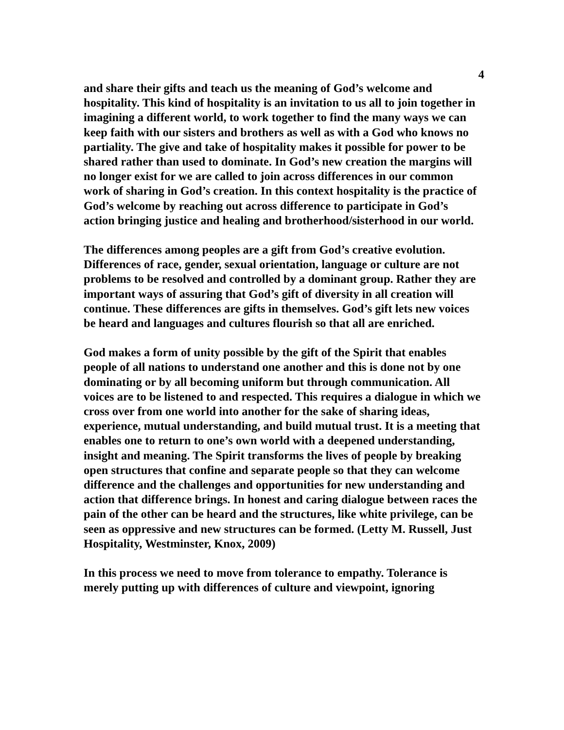4
and share their gifts and teach us the meaning of God’s welcome and hospitality. This kind of hospitality is an invitation to us all to join together in imagining a different world, to work together to find the many ways we can keep faith with our sisters and brothers as well as with a God who knows no partiality. The give and take of hospitality makes it possible for power to be shared rather than used to dominate. In God’s new creation the margins will no longer exist for we are called to join across differences in our common work of sharing in God’s creation. In this context hospitality is the practice of God’s welcome by reaching out across difference to participate in God’s action bringing justice and healing and brotherhood/sisterhood in our world.
The differences among peoples are a gift from God’s creative evolution. Differences of race, gender, sexual orientation, language or culture are not problems to be resolved and controlled by a dominant group. Rather they are important ways of assuring that God’s gift of diversity in all creation will continue. These differences are gifts in themselves. God’s gift lets new voices be heard and languages and cultures flourish so that all are enriched.
God makes a form of unity possible by the gift of the Spirit that enables people of all nations to understand one another and this is done not by one dominating or by all becoming uniform but through communication. All voices are to be listened to and respected. This requires a dialogue in which we cross over from one world into another for the sake of sharing ideas, experience, mutual understanding, and build mutual trust. It is a meeting that enables one to return to one’s own world with a deepened understanding, insight and meaning. The Spirit transforms the lives of people by breaking open structures that confine and separate people so that they can welcome difference and the challenges and opportunities for new understanding and action that difference brings. In honest and caring dialogue between races the pain of the other can be heard and the structures, like white privilege, can be seen as oppressive and new structures can be formed. (Letty M. Russell, Just Hospitality, Westminster, Knox, 2009)
In this process we need to move from tolerance to empathy. Tolerance is merely putting up with differences of culture and viewpoint, ignoring